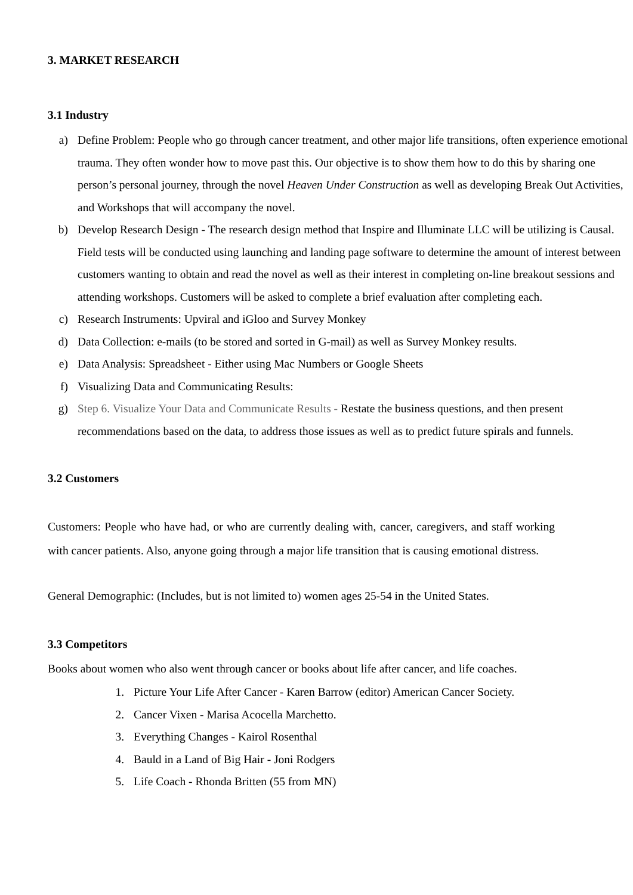3. MARKET RESEARCH
3.1 Industry
a) Define Problem: People who go through cancer treatment, and other major life transitions, often experience emotional trauma. They often wonder how to move past this. Our objective is to show them how to do this by sharing one person’s personal journey, through the novel Heaven Under Construction as well as developing Break Out Activities, and Workshops that will accompany the novel.
b) Develop Research Design - The research design method that Inspire and Illuminate LLC will be utilizing is Causal. Field tests will be conducted using launching and landing page software to determine the amount of interest between customers wanting to obtain and read the novel as well as their interest in completing on-line breakout sessions and attending workshops. Customers will be asked to complete a brief evaluation after completing each.
c) Research Instruments: Upviral and iGloo and Survey Monkey
d) Data Collection: e-mails (to be stored and sorted in G-mail) as well as Survey Monkey results.
e) Data Analysis: Spreadsheet - Either using Mac Numbers or Google Sheets
f) Visualizing Data and Communicating Results:
g) Step 6. Visualize Your Data and Communicate Results - Restate the business questions, and then present recommendations based on the data, to address those issues as well as to predict future spirals and funnels.
3.2 Customers
Customers: People who have had, or who are currently dealing with, cancer, caregivers, and staff working with cancer patients. Also, anyone going through a major life transition that is causing emotional distress.
General Demographic: (Includes, but is not limited to) women ages 25-54 in the United States.
3.3 Competitors
Books about women who also went through cancer or books about life after cancer, and life coaches.
1. Picture Your Life After Cancer - Karen Barrow (editor) American Cancer Society.
2. Cancer Vixen - Marisa Acocella Marchetto.
3. Everything Changes - Kairol Rosenthal
4. Bauld in a Land of Big Hair - Joni Rodgers
5. Life Coach - Rhonda Britten (55 from MN)